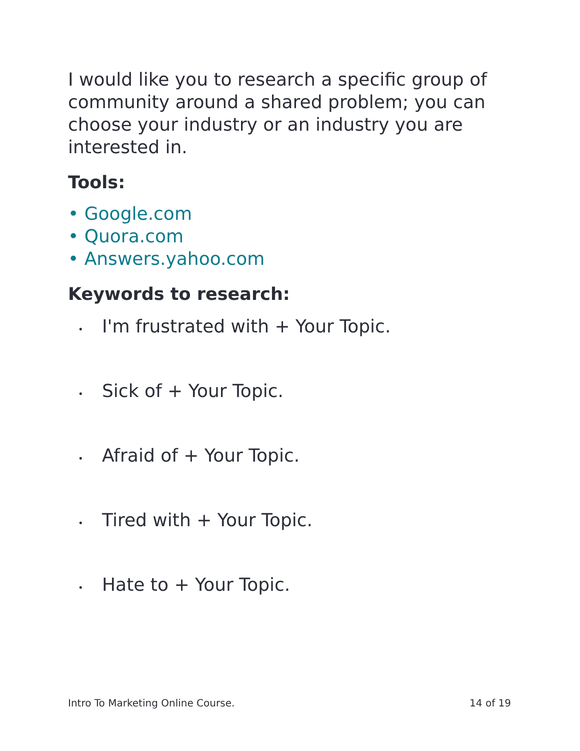I would like you to research a specific group of community around a shared problem; you can choose your industry or an industry you are interested in.
Tools:
• Google.com
• Quora.com
• Answers.yahoo.com
Keywords to research:
• I'm frustrated with + Your Topic.
• Sick of + Your Topic.
• Afraid of + Your Topic.
• Tired with + Your Topic.
• Hate to + Your Topic.
Intro To Marketing Online Course. 14 of 19